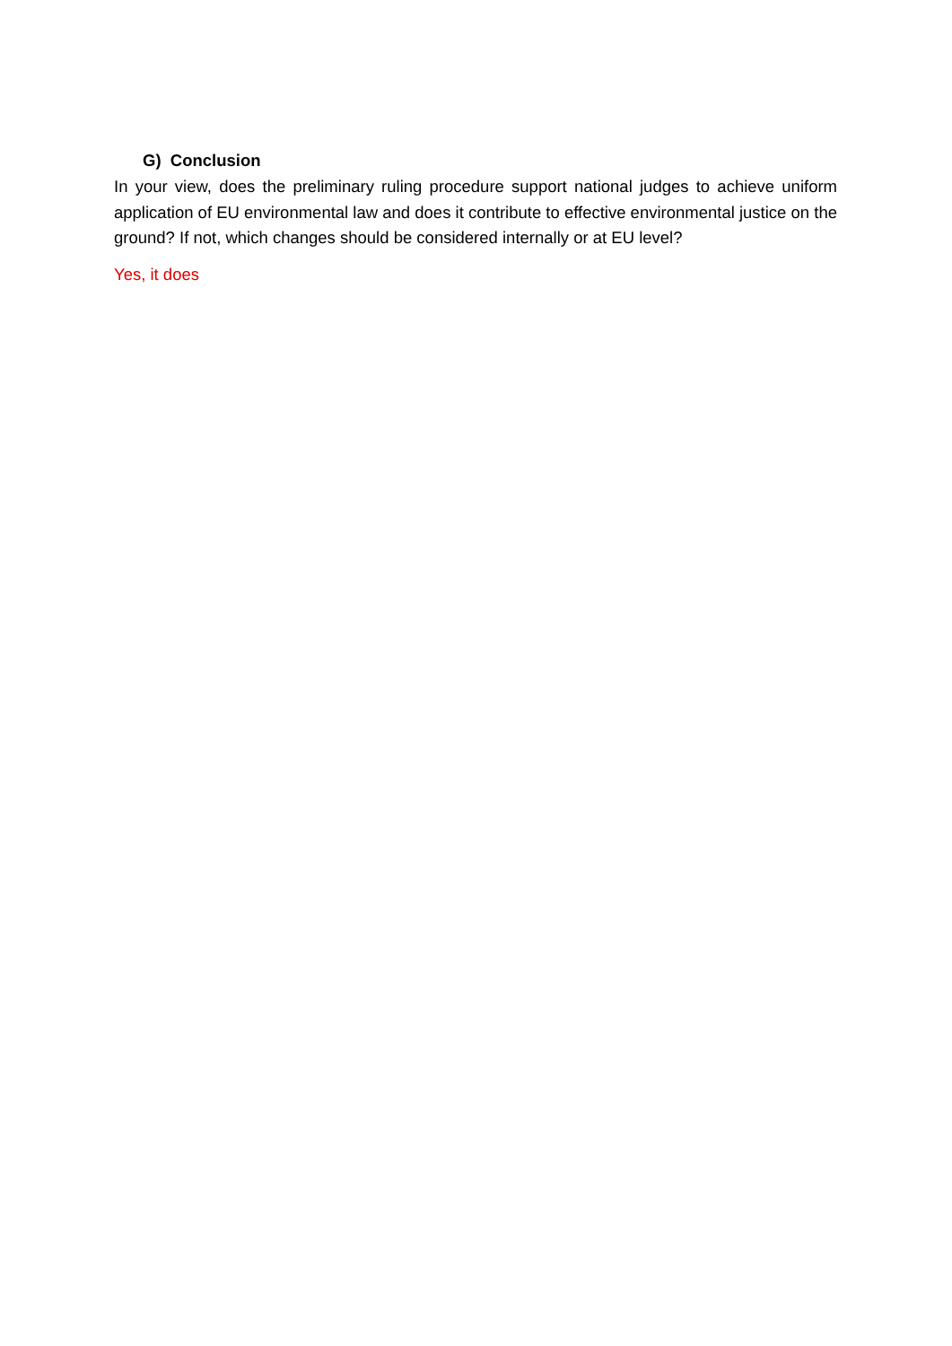G) Conclusion
In your view, does the preliminary ruling procedure support national judges to achieve uniform application of EU environmental law and does it contribute to effective environmental justice on the ground? If not, which changes should be considered internally or at EU level?
Yes, it does